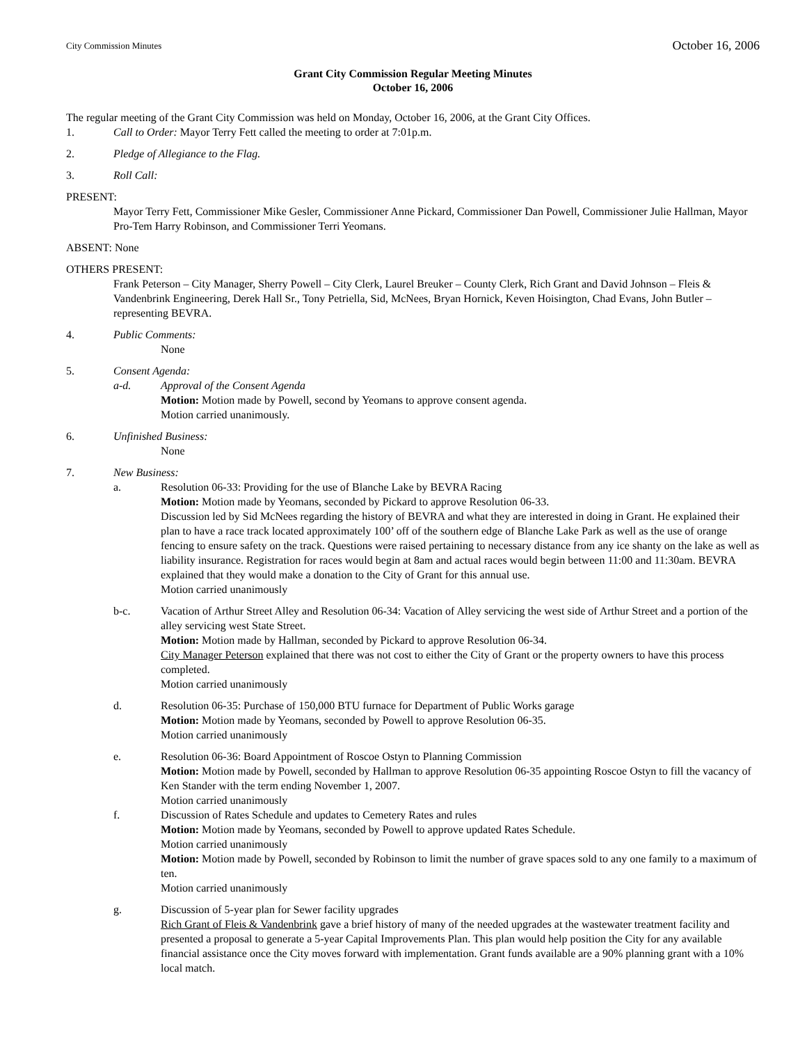City Commission Minutes October 16, 2006
Grant City Commission Regular Meeting Minutes
October 16, 2006
The regular meeting of the Grant City Commission was held on Monday, October 16, 2006, at the Grant City Offices.
1. Call to Order: Mayor Terry Fett called the meeting to order at 7:01p.m.
2. Pledge of Allegiance to the Flag.
3. Roll Call:
PRESENT:
Mayor Terry Fett, Commissioner Mike Gesler, Commissioner Anne Pickard, Commissioner Dan Powell, Commissioner Julie Hallman, Mayor Pro-Tem Harry Robinson, and Commissioner Terri Yeomans.
ABSENT: None
OTHERS PRESENT:
Frank Peterson – City Manager, Sherry Powell – City Clerk, Laurel Breuker – County Clerk, Rich Grant and David Johnson – Fleis & Vandenbrink Engineering, Derek Hall Sr., Tony Petriella, Sid, McNees, Bryan Hornick, Keven Hoisington, Chad Evans, John Butler – representing BEVRA.
4. Public Comments:
None
5. Consent Agenda:
a-d. Approval of the Consent Agenda
Motion: Motion made by Powell, second by Yeomans to approve consent agenda.
Motion carried unanimously.
6. Unfinished Business:
None
7. New Business:
a. Resolution 06-33: Providing for the use of Blanche Lake by BEVRA Racing
Motion: Motion made by Yeomans, seconded by Pickard to approve Resolution 06-33.
Discussion led by Sid McNees regarding the history of BEVRA and what they are interested in doing in Grant. He explained their plan to have a race track located approximately 100’ off of the southern edge of Blanche Lake Park as well as the use of orange fencing to ensure safety on the track. Questions were raised pertaining to necessary distance from any ice shanty on the lake as well as liability insurance. Registration for races would begin at 8am and actual races would begin between 11:00 and 11:30am. BEVRA explained that they would make a donation to the City of Grant for this annual use.
Motion carried unanimously
b-c. Vacation of Arthur Street Alley and Resolution 06-34: Vacation of Alley servicing the west side of Arthur Street and a portion of the alley servicing west State Street.
Motion: Motion made by Hallman, seconded by Pickard to approve Resolution 06-34.
City Manager Peterson explained that there was not cost to either the City of Grant or the property owners to have this process completed.
Motion carried unanimously
d. Resolution 06-35: Purchase of 150,000 BTU furnace for Department of Public Works garage
Motion: Motion made by Yeomans, seconded by Powell to approve Resolution 06-35.
Motion carried unanimously
e. Resolution 06-36: Board Appointment of Roscoe Ostyn to Planning Commission
Motion: Motion made by Powell, seconded by Hallman to approve Resolution 06-35 appointing Roscoe Ostyn to fill the vacancy of Ken Stander with the term ending November 1, 2007.
Motion carried unanimously
f. Discussion of Rates Schedule and updates to Cemetery Rates and rules
Motion: Motion made by Yeomans, seconded by Powell to approve updated Rates Schedule.
Motion carried unanimously
Motion: Motion made by Powell, seconded by Robinson to limit the number of grave spaces sold to any one family to a maximum of ten.
Motion carried unanimously
g. Discussion of 5-year plan for Sewer facility upgrades
Rich Grant of Fleis & Vandenbrink gave a brief history of many of the needed upgrades at the wastewater treatment facility and presented a proposal to generate a 5-year Capital Improvements Plan. This plan would help position the City for any available financial assistance once the City moves forward with implementation. Grant funds available are a 90% planning grant with a 10% local match.